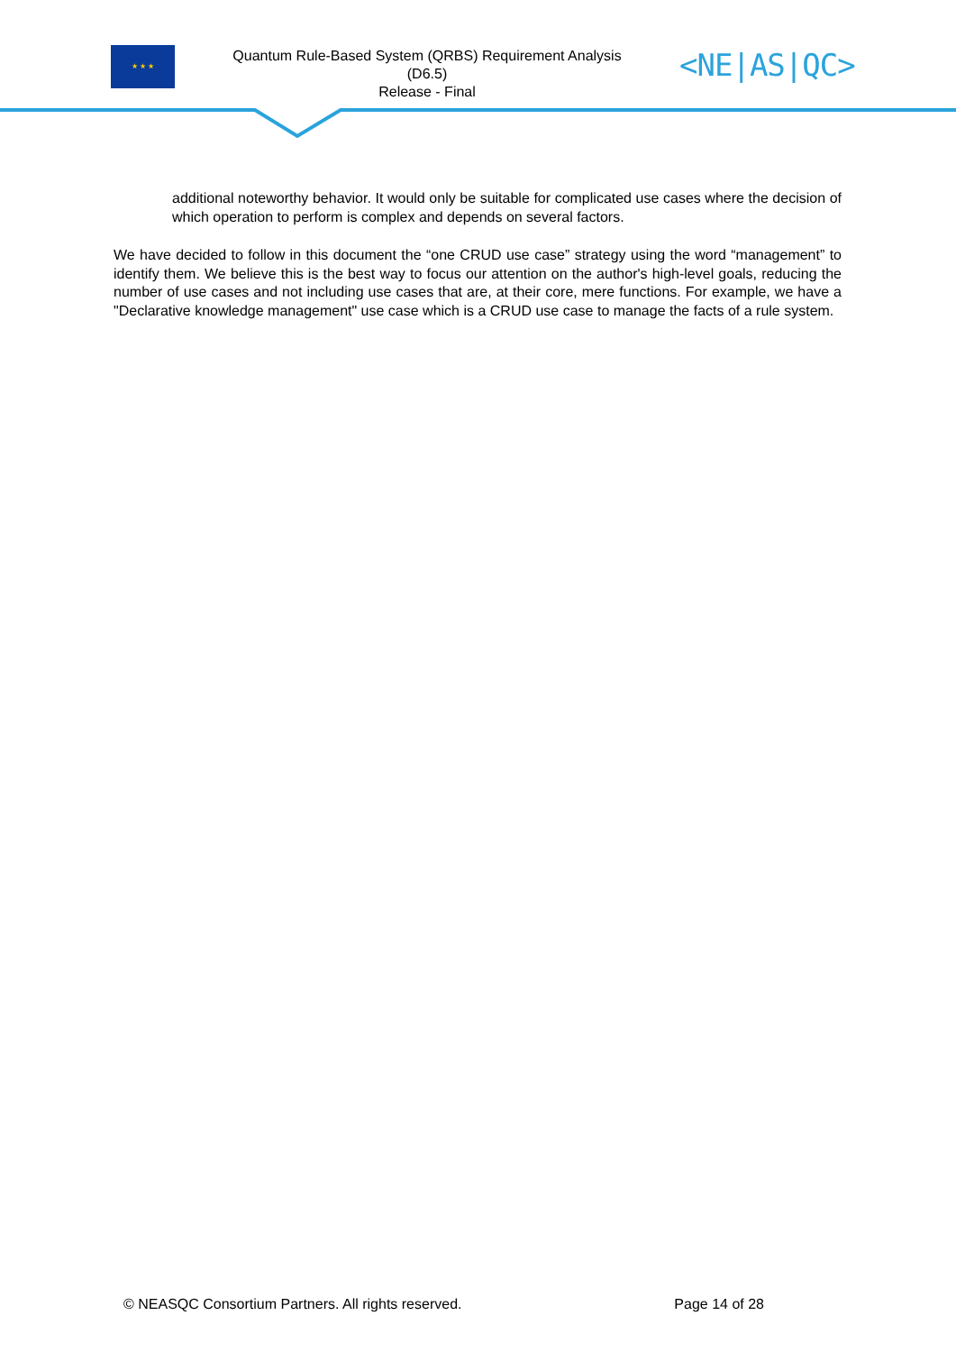★ ★ ★
Quantum Rule-Based System (QRBS) Requirement Analysis
(D6.5)
Release - Final
<NE|AS|QC>
additional noteworthy behavior. It would only be suitable for complicated use cases where the decision of which operation to perform is complex and depends on several factors.
We have decided to follow in this document the “one CRUD use case” strategy using the word “management” to identify them. We believe this is the best way to focus our attention on the author's high-level goals, reducing the number of use cases and not including use cases that are, at their core, mere functions. For example, we have a "Declarative knowledge management" use case which is a CRUD use case to manage the facts of a rule system.
© NEASQC Consortium Partners. All rights reserved. Page 14 of 28